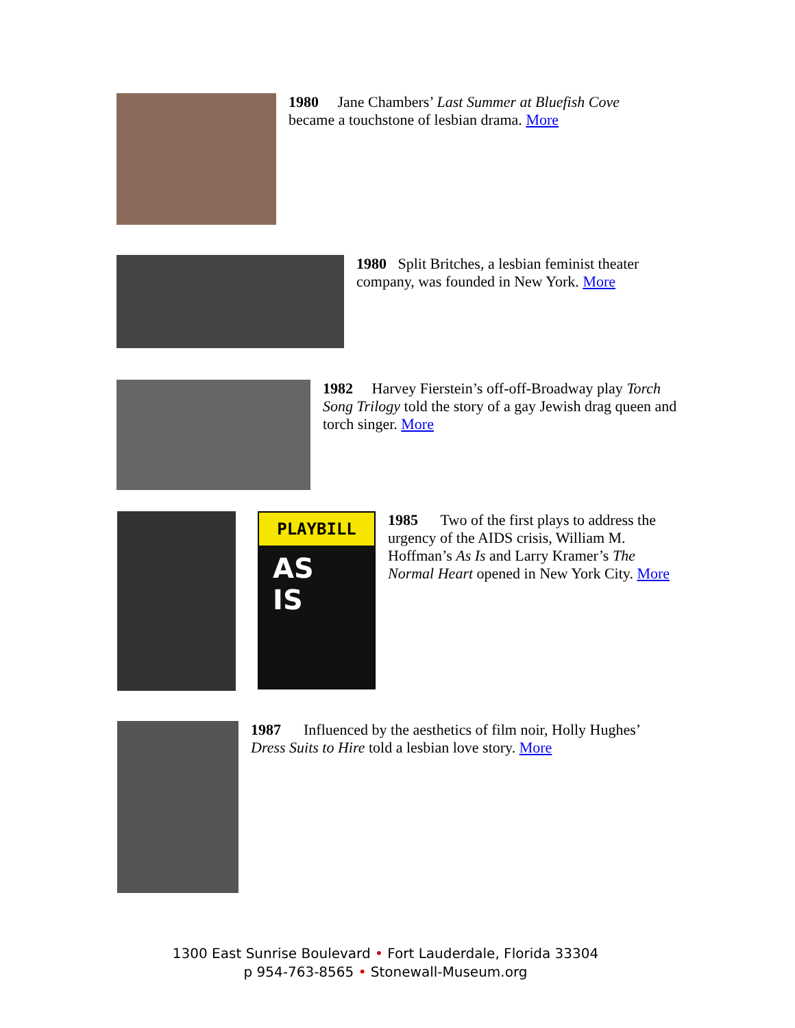1980 Jane Chambers’ Last Summer at Bluefish Cove
became a touchstone of lesbian drama. More
1980 Split Britches, a lesbian feminist theater
company, was founded in New York. More
1982 Harvey Fierstein’s off-off-Broadway play Torch Song Trilogy told the story of a gay Jewish drag queen and torch singer. More
PLAYBILL
AS
IS
1985 Two of the first plays to address the urgency of the AIDS crisis, William M. Hoffman’s As Is and Larry Kramer’s The Normal Heart opened in New York City. More
1987 Influenced by the aesthetics of film noir, Holly Hughes’
Dress Suits to Hire told a lesbian love story. More
1300 East Sunrise Boulevard • Fort Lauderdale, Florida 33304
p 954-763-8565 • Stonewall-Museum.org